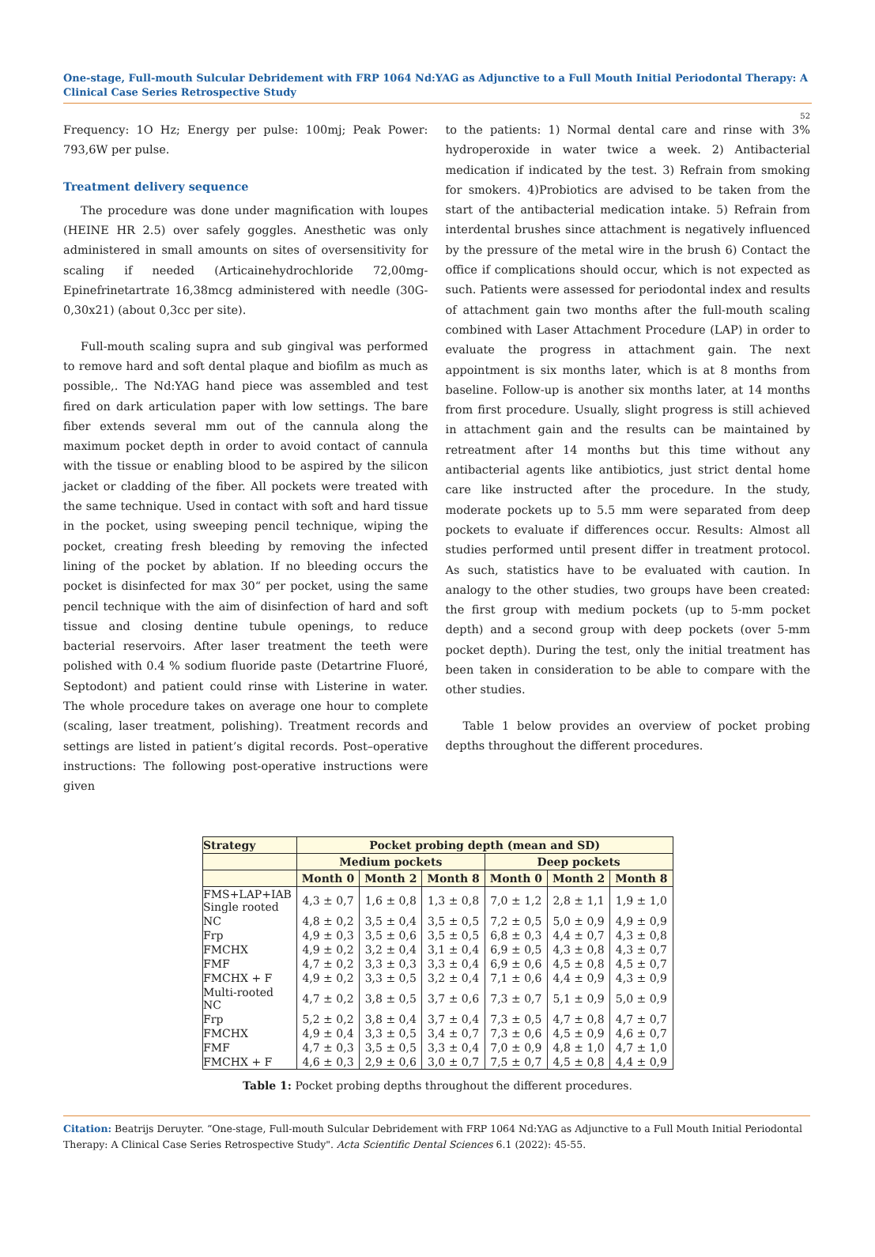One-stage, Full-mouth Sulcular Debridement with FRP 1064 Nd:YAG as Adjunctive to a Full Mouth Initial Periodontal Therapy: A Clinical Case Series Retrospective Study
52
Frequency: 1O Hz; Energy per pulse: 100mj; Peak Power: 793,6W per pulse.
Treatment delivery sequence
The procedure was done under magnification with loupes (HEINE HR 2.5) over safely goggles. Anesthetic was only administered in small amounts on sites of oversensitivity for scaling if needed (Articainehydrochloride 72,00mg-Epinefrinetartrate 16,38mcg administered with needle (30G-0,30x21) (about 0,3cc per site).
Full-mouth scaling supra and sub gingival was performed to remove hard and soft dental plaque and biofilm as much as possible,. The Nd:YAG hand piece was assembled and test fired on dark articulation paper with low settings. The bare fiber extends several mm out of the cannula along the maximum pocket depth in order to avoid contact of cannula with the tissue or enabling blood to be aspired by the silicon jacket or cladding of the fiber. All pockets were treated with the same technique. Used in contact with soft and hard tissue in the pocket, using sweeping pencil technique, wiping the pocket, creating fresh bleeding by removing the infected lining of the pocket by ablation. If no bleeding occurs the pocket is disinfected for max 30“ per pocket, using the same pencil technique with the aim of disinfection of hard and soft tissue and closing dentine tubule openings, to reduce bacterial reservoirs. After laser treatment the teeth were polished with 0.4 % sodium fluoride paste (Detartrine Fluoré, Septodont) and patient could rinse with Listerine in water. The whole procedure takes on average one hour to complete (scaling, laser treatment, polishing). Treatment records and settings are listed in patient’s digital records. Post–operative instructions: The following post-operative instructions were given
to the patients: 1) Normal dental care and rinse with 3% hydroperoxide in water twice a week. 2) Antibacterial medication if indicated by the test. 3) Refrain from smoking for smokers. 4)Probiotics are advised to be taken from the start of the antibacterial medication intake. 5) Refrain from interdental brushes since attachment is negatively influenced by the pressure of the metal wire in the brush 6) Contact the office if complications should occur, which is not expected as such. Patients were assessed for periodontal index and results of attachment gain two months after the full-mouth scaling combined with Laser Attachment Procedure (LAP) in order to evaluate the progress in attachment gain. The next appointment is six months later, which is at 8 months from baseline. Follow-up is another six months later, at 14 months from first procedure. Usually, slight progress is still achieved in attachment gain and the results can be maintained by retreatment after 14 months but this time without any antibacterial agents like antibiotics, just strict dental home care like instructed after the procedure. In the study, moderate pockets up to 5.5 mm were separated from deep pockets to evaluate if differences occur. Results: Almost all studies performed until present differ in treatment protocol. As such, statistics have to be evaluated with caution. In analogy to the other studies, two groups have been created: the first group with medium pockets (up to 5-mm pocket depth) and a second group with deep pockets (over 5-mm pocket depth). During the test, only the initial treatment has been taken in consideration to be able to compare with the other studies.
Table 1 below provides an overview of pocket probing depths throughout the different procedures.
| Strategy | Pocket probing depth (mean and SD) | | | | | |
| --- | --- | --- | --- | --- | --- | --- |
| | Medium pockets | | | Deep pockets | | |
| | Month 0 | Month 2 | Month 8 | Month 0 | Month 2 | Month 8 |
| FMS+LAP+IAB Single rooted | 4,3 ± 0,7 | 1,6 ± 0,8 | 1,3 ± 0,8 | 7,0 ± 1,2 | 2,8 ± 1,1 | 1,9 ± 1,0 |
| NC | 4,8 ± 0,2 | 3,5 ± 0,4 | 3,5 ± 0,5 | 7,2 ± 0,5 | 5,0 ± 0,9 | 4,9 ± 0,9 |
| Frp | 4,9 ± 0,3 | 3,5 ± 0,6 | 3,5 ± 0,5 | 6,8 ± 0,3 | 4,4 ± 0,7 | 4,3 ± 0,8 |
| FMCHX | 4,9 ± 0,2 | 3,2 ± 0,4 | 3,1 ± 0,4 | 6,9 ± 0,5 | 4,3 ± 0,8 | 4,3 ± 0,7 |
| FMF | 4,7 ± 0,2 | 3,3 ± 0,3 | 3,3 ± 0,4 | 6,9 ± 0,6 | 4,5 ± 0,8 | 4,5 ± 0,7 |
| FMCHX + F | 4,9 ± 0,2 | 3,3 ± 0,5 | 3,2 ± 0,4 | 7,1 ± 0,6 | 4,4 ± 0,9 | 4,3 ± 0,9 |
| Multi-rooted NC | 4,7 ± 0,2 | 3,8 ± 0,5 | 3,7 ± 0,6 | 7,3 ± 0,7 | 5,1 ± 0,9 | 5,0 ± 0,9 |
| Frp | 5,2 ± 0,2 | 3,8 ± 0,4 | 3,7 ± 0,4 | 7,3 ± 0,5 | 4,7 ± 0,8 | 4,7 ± 0,7 |
| FMCHX | 4,9 ± 0,4 | 3,3 ± 0,5 | 3,4 ± 0,7 | 7,3 ± 0,6 | 4,5 ± 0,9 | 4,6 ± 0,7 |
| FMF | 4,7 ± 0,3 | 3,5 ± 0,5 | 3,3 ± 0,4 | 7,0 ± 0,9 | 4,8 ± 1,0 | 4,7 ± 1,0 |
| FMCHX + F | 4,6 ± 0,3 | 2,9 ± 0,6 | 3,0 ± 0,7 | 7,5 ± 0,7 | 4,5 ± 0,8 | 4,4 ± 0,9 |
Table 1: Pocket probing depths throughout the different procedures.
Citation: Beatrijs Deruyter. “One-stage, Full-mouth Sulcular Debridement with FRP 1064 Nd:YAG as Adjunctive to a Full Mouth Initial Periodontal Therapy: A Clinical Case Series Retrospective Study". Acta Scientific Dental Sciences 6.1 (2022): 45-55.